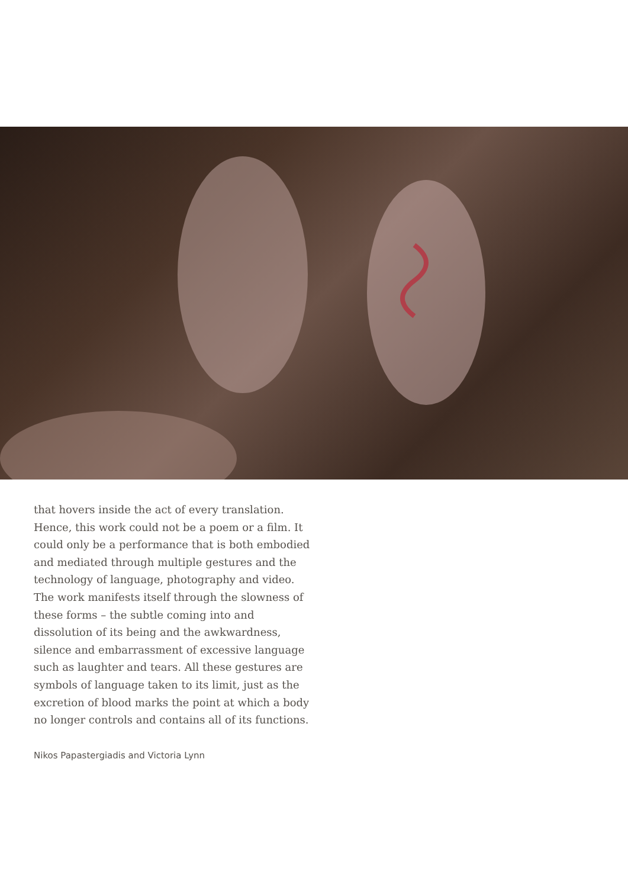that hovers inside the act of every translation. Hence, this work could not be a poem or a film. It could only be a performance that is both embodied and mediated through multiple gestures and the technology of language, photography and video. The work manifests itself through the slowness of these forms – the subtle coming into and dissolution of its being and the awkwardness, silence and embarrassment of excessive language such as laughter and tears. All these gestures are symbols of language taken to its limit, just as the excretion of blood marks the point at which a body no longer controls and contains all of its functions.
Nikos Papastergiadis and Victoria Lynn